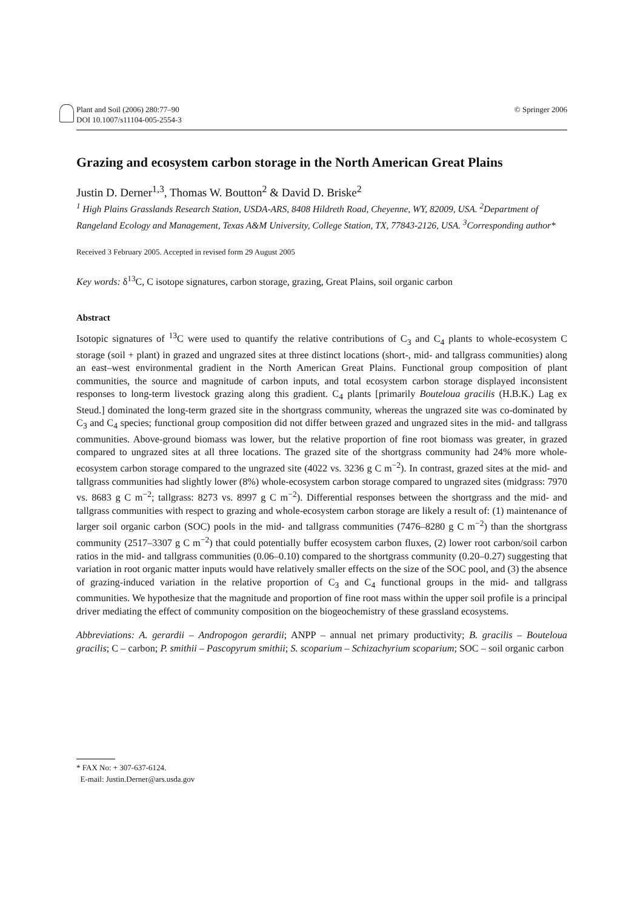Plant and Soil (2006) 280:77–90
DOI 10.1007/s11104-005-2554-3
© Springer 2006
Grazing and ecosystem carbon storage in the North American Great Plains
Justin D. Derner<sup>1,3</sup>, Thomas W. Boutton<sup>2</sup> & David D. Briske<sup>2</sup>
<sup>1</sup> High Plains Grasslands Research Station, USDA-ARS, 8408 Hildreth Road, Cheyenne, WY, 82009, USA. <sup>2</sup>Department of Rangeland Ecology and Management, Texas A&M University, College Station, TX, 77843-2126, USA. <sup>3</sup>Corresponding author*
Received 3 February 2005. Accepted in revised form 29 August 2005
Key words: δ<sup>13</sup>C, C isotope signatures, carbon storage, grazing, Great Plains, soil organic carbon
Abstract
Isotopic signatures of <sup>13</sup>C were used to quantify the relative contributions of C<sub>3</sub> and C<sub>4</sub> plants to whole-ecosystem C storage (soil + plant) in grazed and ungrazed sites at three distinct locations (short-, mid- and tallgrass communities) along an east–west environmental gradient in the North American Great Plains. Functional group composition of plant communities, the source and magnitude of carbon inputs, and total ecosystem carbon storage displayed inconsistent responses to long-term livestock grazing along this gradient. C<sub>4</sub> plants [primarily Bouteloua gracilis (H.B.K.) Lag ex Steud.] dominated the long-term grazed site in the shortgrass community, whereas the ungrazed site was co-dominated by C<sub>3</sub> and C<sub>4</sub> species; functional group composition did not differ between grazed and ungrazed sites in the mid- and tallgrass communities. Above-ground biomass was lower, but the relative proportion of fine root biomass was greater, in grazed compared to ungrazed sites at all three locations. The grazed site of the shortgrass community had 24% more whole-ecosystem carbon storage compared to the ungrazed site (4022 vs. 3236 g C m<sup>−2</sup>). In contrast, grazed sites at the mid- and tallgrass communities had slightly lower (8%) whole-ecosystem carbon storage compared to ungrazed sites (midgrass: 7970 vs. 8683 g C m<sup>−2</sup>; tallgrass: 8273 vs. 8997 g C m<sup>−2</sup>). Differential responses between the shortgrass and the mid- and tallgrass communities with respect to grazing and whole-ecosystem carbon storage are likely a result of: (1) maintenance of larger soil organic carbon (SOC) pools in the mid- and tallgrass communities (7476–8280 g C m<sup>−2</sup>) than the shortgrass community (2517–3307 g C m<sup>−2</sup>) that could potentially buffer ecosystem carbon fluxes, (2) lower root carbon/soil carbon ratios in the mid- and tallgrass communities (0.06–0.10) compared to the shortgrass community (0.20–0.27) suggesting that variation in root organic matter inputs would have relatively smaller effects on the size of the SOC pool, and (3) the absence of grazing-induced variation in the relative proportion of C<sub>3</sub> and C<sub>4</sub> functional groups in the mid- and tallgrass communities. We hypothesize that the magnitude and proportion of fine root mass within the upper soil profile is a principal driver mediating the effect of community composition on the biogeochemistry of these grassland ecosystems.
Abbreviations: A. gerardii – Andropogon gerardii; ANPP – annual net primary productivity; B. gracilis – Bouteloua gracilis; C – carbon; P. smithii – Pascopyrum smithii; S. scoparium – Schizachyrium scoparium; SOC – soil organic carbon
* FAX No: + 307-637-6124.
E-mail: Justin.Derner@ars.usda.gov